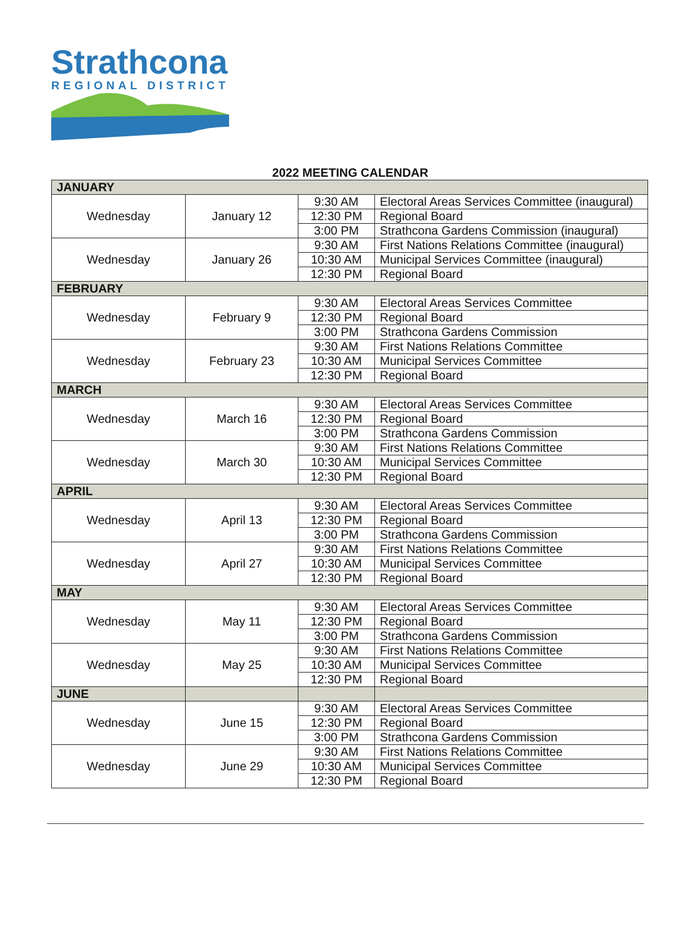Strathcona
REGIONAL DISTRICT
2022 MEETING CALENDAR
| JANUARY | | | |
| --- | --- | --- | --- |
| Wednesday | January 12 | 9:30 AM | Electoral Areas Services Committee (inaugural) |
| | | 12:30 PM | Regional Board |
| | | 3:00 PM | Strathcona Gardens Commission (inaugural) |
| Wednesday | January 26 | 9:30 AM | First Nations Relations Committee (inaugural) |
| | | 10:30 AM | Municipal Services Committee (inaugural) |
| | | 12:30 PM | Regional Board |
| FEBRUARY | | | |
| Wednesday | February 9 | 9:30 AM | Electoral Areas Services Committee |
| | | 12:30 PM | Regional Board |
| | | 3:00 PM | Strathcona Gardens Commission |
| Wednesday | February 23 | 9:30 AM | First Nations Relations Committee |
| | | 10:30 AM | Municipal Services Committee |
| | | 12:30 PM | Regional Board |
| MARCH | | | |
| Wednesday | March 16 | 9:30 AM | Electoral Areas Services Committee |
| | | 12:30 PM | Regional Board |
| | | 3:00 PM | Strathcona Gardens Commission |
| Wednesday | March 30 | 9:30 AM | First Nations Relations Committee |
| | | 10:30 AM | Municipal Services Committee |
| | | 12:30 PM | Regional Board |
| APRIL | | | |
| Wednesday | April 13 | 9:30 AM | Electoral Areas Services Committee |
| | | 12:30 PM | Regional Board |
| | | 3:00 PM | Strathcona Gardens Commission |
| Wednesday | April 27 | 9:30 AM | First Nations Relations Committee |
| | | 10:30 AM | Municipal Services Committee |
| | | 12:30 PM | Regional Board |
| MAY | | | |
| Wednesday | May 11 | 9:30 AM | Electoral Areas Services Committee |
| | | 12:30 PM | Regional Board |
| | | 3:00 PM | Strathcona Gardens Commission |
| Wednesday | May 25 | 9:30 AM | First Nations Relations Committee |
| | | 10:30 AM | Municipal Services Committee |
| | | 12:30 PM | Regional Board |
| JUNE | | | |
| Wednesday | June 15 | 9:30 AM | Electoral Areas Services Committee |
| | | 12:30 PM | Regional Board |
| | | 3:00 PM | Strathcona Gardens Commission |
| Wednesday | June 29 | 9:30 AM | First Nations Relations Committee |
| | | 10:30 AM | Municipal Services Committee |
| | | 12:30 PM | Regional Board |